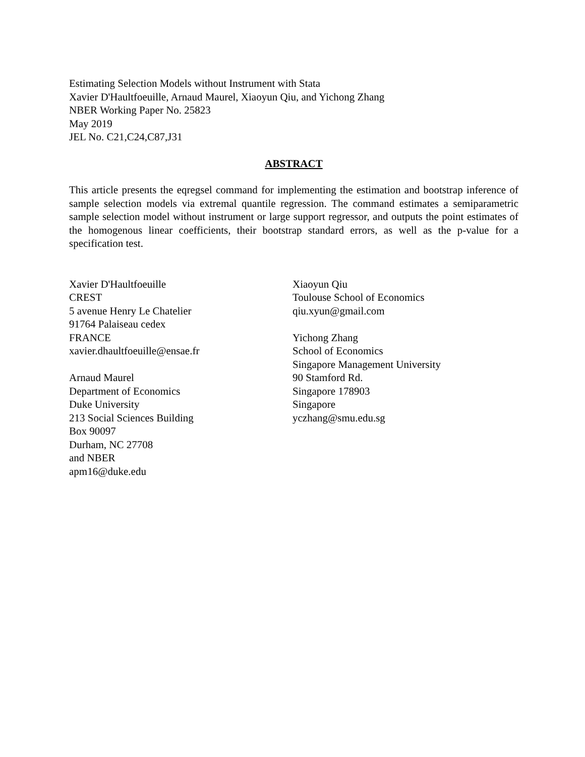Estimating Selection Models without Instrument with Stata
Xavier D'Haultfoeuille, Arnaud Maurel, Xiaoyun Qiu, and Yichong Zhang
NBER Working Paper No. 25823
May 2019
JEL No. C21,C24,C87,J31
ABSTRACT
This article presents the eqregsel command for implementing the estimation and bootstrap inference of sample selection models via extremal quantile regression. The command estimates a semiparametric sample selection model without instrument or large support regressor, and outputs the point estimates of the homogenous linear coefficients, their bootstrap standard errors, as well as the p-value for a specification test.
Xavier D'Haultfoeuille
CREST
5 avenue Henry Le Chatelier
91764 Palaiseau cedex
FRANCE
xavier.dhaultfoeuille@ensae.fr
Arnaud Maurel
Department of Economics
Duke University
213 Social Sciences Building
Box 90097
Durham, NC 27708
and NBER
apm16@duke.edu
Xiaoyun Qiu
Toulouse School of Economics
qiu.xyun@gmail.com
Yichong Zhang
School of Economics
Singapore Management University
90 Stamford Rd.
Singapore 178903
Singapore
yczhang@smu.edu.sg